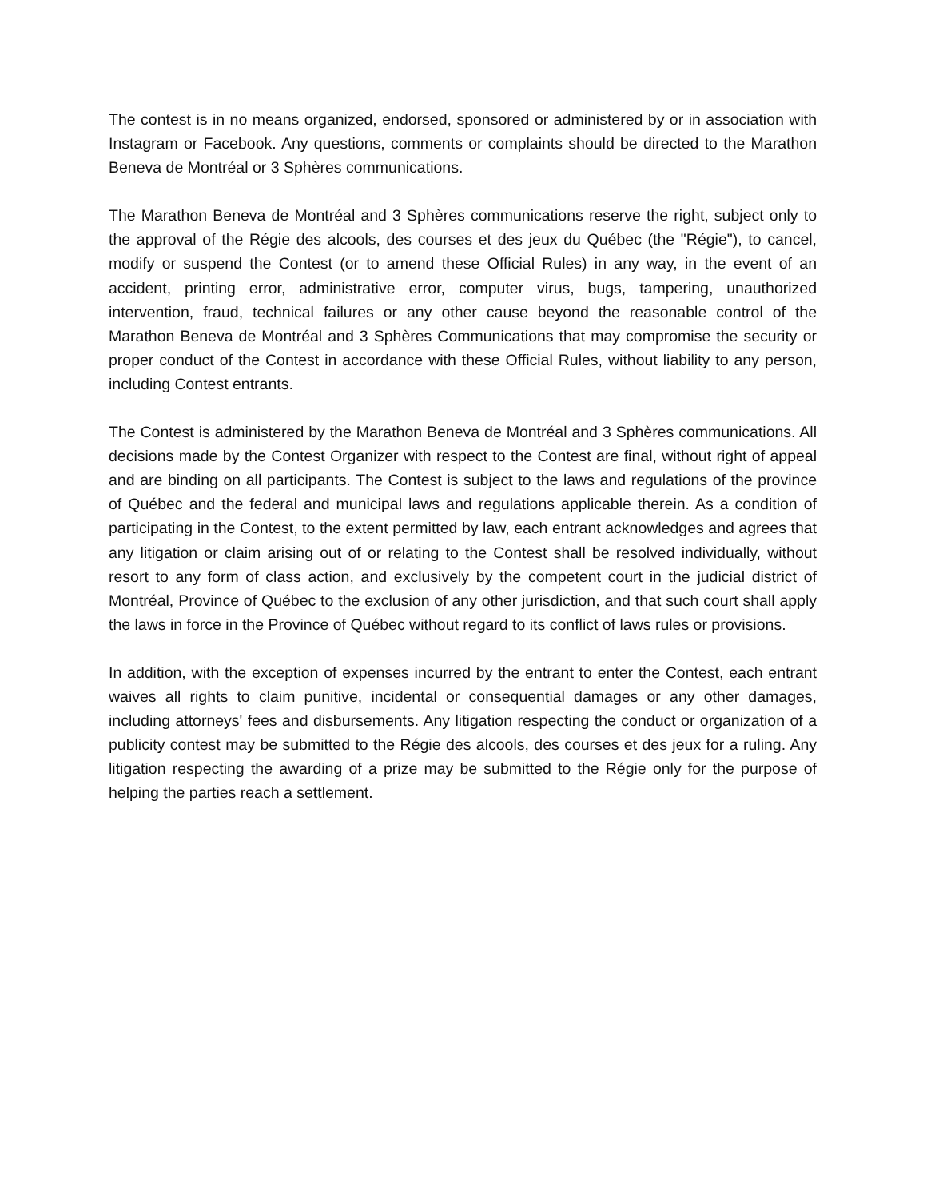The contest is in no means organized, endorsed, sponsored or administered by or in association with Instagram or Facebook. Any questions, comments or complaints should be directed to the Marathon Beneva de Montréal or 3 Sphères communications.
The Marathon Beneva de Montréal and 3 Sphères communications reserve the right, subject only to the approval of the Régie des alcools, des courses et des jeux du Québec (the "Régie"), to cancel, modify or suspend the Contest (or to amend these Official Rules) in any way, in the event of an accident, printing error, administrative error, computer virus, bugs, tampering, unauthorized intervention, fraud, technical failures or any other cause beyond the reasonable control of the Marathon Beneva de Montréal and 3 Sphères Communications that may compromise the security or proper conduct of the Contest in accordance with these Official Rules, without liability to any person, including Contest entrants.
The Contest is administered by the Marathon Beneva de Montréal and 3 Sphères communications. All decisions made by the Contest Organizer with respect to the Contest are final, without right of appeal and are binding on all participants. The Contest is subject to the laws and regulations of the province of Québec and the federal and municipal laws and regulations applicable therein. As a condition of participating in the Contest, to the extent permitted by law, each entrant acknowledges and agrees that any litigation or claim arising out of or relating to the Contest shall be resolved individually, without resort to any form of class action, and exclusively by the competent court in the judicial district of Montréal, Province of Québec to the exclusion of any other jurisdiction, and that such court shall apply the laws in force in the Province of Québec without regard to its conflict of laws rules or provisions.
In addition, with the exception of expenses incurred by the entrant to enter the Contest, each entrant waives all rights to claim punitive, incidental or consequential damages or any other damages, including attorneys' fees and disbursements. Any litigation respecting the conduct or organization of a publicity contest may be submitted to the Régie des alcools, des courses et des jeux for a ruling. Any litigation respecting the awarding of a prize may be submitted to the Régie only for the purpose of helping the parties reach a settlement.